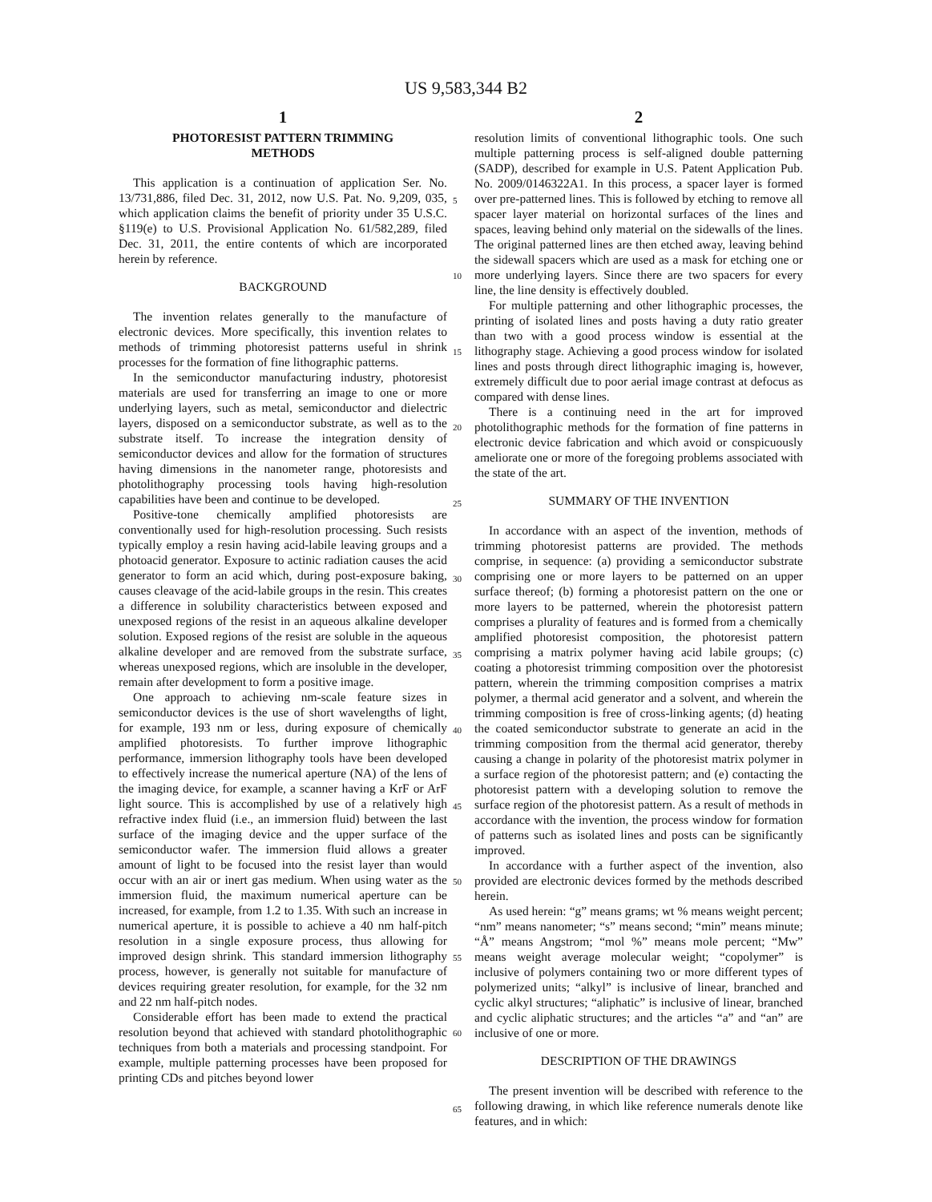US 9,583,344 B2
1
PHOTORESIST PATTERN TRIMMING
METHODS
This application is a continuation of application Ser. No. 13/731,886, filed Dec. 31, 2012, now U.S. Pat. No. 9,209, 035, which application claims the benefit of priority under 35 U.S.C. §119(e) to U.S. Provisional Application No. 61/582,289, filed Dec. 31, 2011, the entire contents of which are incorporated herein by reference.
BACKGROUND
The invention relates generally to the manufacture of electronic devices. More specifically, this invention relates to methods of trimming photoresist patterns useful in shrink processes for the formation of fine lithographic patterns.
In the semiconductor manufacturing industry, photoresist materials are used for transferring an image to one or more underlying layers, such as metal, semiconductor and dielectric layers, disposed on a semiconductor substrate, as well as to the substrate itself. To increase the integration density of semiconductor devices and allow for the formation of structures having dimensions in the nanometer range, photoresists and photolithography processing tools having high-resolution capabilities have been and continue to be developed.
Positive-tone chemically amplified photoresists are conventionally used for high-resolution processing. Such resists typically employ a resin having acid-labile leaving groups and a photoacid generator. Exposure to actinic radiation causes the acid generator to form an acid which, during post-exposure baking, causes cleavage of the acid-labile groups in the resin. This creates a difference in solubility characteristics between exposed and unexposed regions of the resist in an aqueous alkaline developer solution. Exposed regions of the resist are soluble in the aqueous alkaline developer and are removed from the substrate surface, whereas unexposed regions, which are insoluble in the developer, remain after development to form a positive image.
One approach to achieving nm-scale feature sizes in semiconductor devices is the use of short wavelengths of light, for example, 193 nm or less, during exposure of chemically amplified photoresists. To further improve lithographic performance, immersion lithography tools have been developed to effectively increase the numerical aperture (NA) of the lens of the imaging device, for example, a scanner having a KrF or ArF light source. This is accomplished by use of a relatively high refractive index fluid (i.e., an immersion fluid) between the last surface of the imaging device and the upper surface of the semiconductor wafer. The immersion fluid allows a greater amount of light to be focused into the resist layer than would occur with an air or inert gas medium. When using water as the immersion fluid, the maximum numerical aperture can be increased, for example, from 1.2 to 1.35. With such an increase in numerical aperture, it is possible to achieve a 40 nm half-pitch resolution in a single exposure process, thus allowing for improved design shrink. This standard immersion lithography process, however, is generally not suitable for manufacture of devices requiring greater resolution, for example, for the 32 nm and 22 nm half-pitch nodes.
Considerable effort has been made to extend the practical resolution beyond that achieved with standard photolithographic techniques from both a materials and processing standpoint. For example, multiple patterning processes have been proposed for printing CDs and pitches beyond lower
2
resolution limits of conventional lithographic tools. One such multiple patterning process is self-aligned double patterning (SADP), described for example in U.S. Patent Application Pub. No. 2009/0146322A1. In this process, a spacer layer is formed over pre-patterned lines. This is followed by etching to remove all spacer layer material on horizontal surfaces of the lines and spaces, leaving behind only material on the sidewalls of the lines. The original patterned lines are then etched away, leaving behind the sidewall spacers which are used as a mask for etching one or more underlying layers. Since there are two spacers for every line, the line density is effectively doubled.
For multiple patterning and other lithographic processes, the printing of isolated lines and posts having a duty ratio greater than two with a good process window is essential at the lithography stage. Achieving a good process window for isolated lines and posts through direct lithographic imaging is, however, extremely difficult due to poor aerial image contrast at defocus as compared with dense lines.
There is a continuing need in the art for improved photolithographic methods for the formation of fine patterns in electronic device fabrication and which avoid or conspicuously ameliorate one or more of the foregoing problems associated with the state of the art.
SUMMARY OF THE INVENTION
In accordance with an aspect of the invention, methods of trimming photoresist patterns are provided. The methods comprise, in sequence: (a) providing a semiconductor substrate comprising one or more layers to be patterned on an upper surface thereof; (b) forming a photoresist pattern on the one or more layers to be patterned, wherein the photoresist pattern comprises a plurality of features and is formed from a chemically amplified photoresist composition, the photoresist pattern comprising a matrix polymer having acid labile groups; (c) coating a photoresist trimming composition over the photoresist pattern, wherein the trimming composition comprises a matrix polymer, a thermal acid generator and a solvent, and wherein the trimming composition is free of cross-linking agents; (d) heating the coated semiconductor substrate to generate an acid in the trimming composition from the thermal acid generator, thereby causing a change in polarity of the photoresist matrix polymer in a surface region of the photoresist pattern; and (e) contacting the photoresist pattern with a developing solution to remove the surface region of the photoresist pattern. As a result of methods in accordance with the invention, the process window for formation of patterns such as isolated lines and posts can be significantly improved.
In accordance with a further aspect of the invention, also provided are electronic devices formed by the methods described herein.
As used herein: “g” means grams; wt % means weight percent; “nm” means nanometer; “s” means second; “min” means minute; “Å” means Angstrom; “mol %” means mole percent; “Mw” means weight average molecular weight; “copolymer” is inclusive of polymers containing two or more different types of polymerized units; “alkyl” is inclusive of linear, branched and cyclic alkyl structures; “aliphatic” is inclusive of linear, branched and cyclic aliphatic structures; and the articles “a” and “an” are inclusive of one or more.
DESCRIPTION OF THE DRAWINGS
The present invention will be described with reference to the following drawing, in which like reference numerals denote like features, and in which:
5
10
15
20
25
30
35
40
45
50
55
60
65